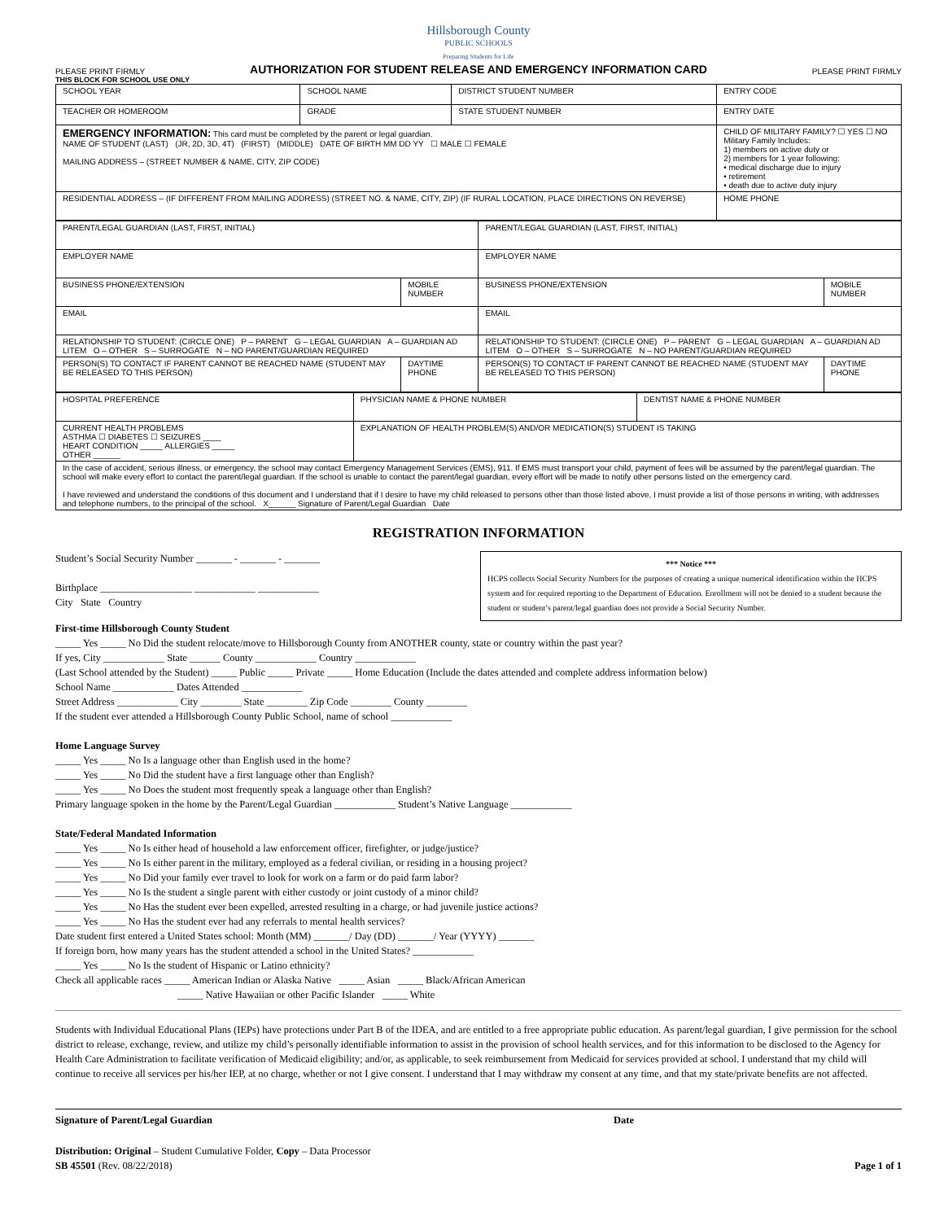Hillsborough County
PUBLIC SCHOOLS
Preparing Students for Life
PLEASE PRINT FIRMLY AUTHORIZATION FOR STUDENT RELEASE AND EMERGENCY INFORMATION CARD PLEASE PRINT FIRMLY
THIS BLOCK FOR SCHOOL USE ONLY
| SCHOOL YEAR | SCHOOL NAME | | DISTRICT STUDENT NUMBER | ENTRY CODE |
| TEACHER OR HOMEROOM | | GRADE | STATE STUDENT NUMBER | ENTRY DATE |
| EMERGENCY INFORMATION: This card must be completed by the parent or legal guardian. NAME OF STUDENT (LAST) (JR, 2D, 3D, 4T) (FIRST) (MIDDLE) DATE OF BIRTH MM DD YY ☐ MALE ☐ FEMALE MAILING ADDRESS – (STREET NUMBER & NAME, CITY, ZIP CODE) | | | | CHILD OF MILITARY FAMILY? ☐ YES ☐ NO Military Family Includes: 1) members on active duty or 2) members for 1 year following: • medical discharge due to injury • retirement • death due to active duty injury |
| RESIDENTIAL ADDRESS – (IF DIFFERENT FROM MAILING ADDRESS) (STREET NO. & NAME, CITY, ZIP) (IF RURAL LOCATION, PLACE DIRECTIONS ON REVERSE) | | | | HOME PHONE |
| PARENT/LEGAL GUARDIAN (LAST, FIRST, INITIAL) | | PARENT/LEGAL GUARDIAN (LAST, FIRST, INITIAL) | |
| EMPLOYER NAME | | EMPLOYER NAME | |
| BUSINESS PHONE/EXTENSION | MOBILE NUMBER | BUSINESS PHONE/EXTENSION | MOBILE NUMBER |
| EMAIL | | EMAIL | |
| RELATIONSHIP TO STUDENT: (CIRCLE ONE) P – PARENT G – LEGAL GUARDIAN A – GUARDIAN AD LITEM O – OTHER S – SURROGATE N – NO PARENT/GUARDIAN REQUIRED | | RELATIONSHIP TO STUDENT: (CIRCLE ONE) P – PARENT G – LEGAL GUARDIAN A – GUARDIAN AD LITEM O – OTHER S – SURROGATE N – NO PARENT/GUARDIAN REQUIRED | |
| PERSON(S) TO CONTACT IF PARENT CANNOT BE REACHED NAME (STUDENT MAY BE RELEASED TO THIS PERSON) | DAYTIME PHONE | PERSON(S) TO CONTACT IF PARENT CANNOT BE REACHED NAME (STUDENT MAY BE RELEASED TO THIS PERSON) | DAYTIME PHONE |
| HOSPITAL PREFERENCE | PHYSICIAN NAME & PHONE NUMBER | DENTIST NAME & PHONE NUMBER |
| CURRENT HEALTH PROBLEMS ASTHMA ☐ DIABETES ☐ SEIZURES ____ HEART CONDITION _____ ALLERGIES _____ OTHER ______ | EXPLANATION OF HEALTH PROBLEM(S) AND/OR MEDICATION(S) STUDENT IS TAKING | |
| In the case of accident, serious illness, or emergency, the school may contact Emergency Management Services (EMS), 911. If EMS must transport your child, payment of fees will be assumed by the parent/legal guardian. The school will make every effort to contact the parent/legal guardian. If the school is unable to contact the parent/legal guardian, every effort will be made to notify other persons listed on the emergency card. I have reviewed and understand the conditions of this document and I understand that if I desire to have my child released to persons other than those listed above, I must provide a list of those persons in writing, with addresses and telephone numbers, to the principal of the school. X______ Signature of Parent/Legal Guardian Date | | |
REGISTRATION INFORMATION
*** Notice ***
HCPS collects Social Security Numbers for the purposes of creating a unique numerical identification within the HCPS system and for required reporting to the Department of Education. Enrollment will not be denied to a student because the student or student’s parent/legal guardian does not provide a Social Security Number.
Student’s Social Security Number _______ - _______ - _______
Birthplace __________________ ____________ ____________
City State Country
First-time Hillsborough County Student
_____ Yes _____ No Did the student relocate/move to Hillsborough County from ANOTHER county, state or country within the past year?
If yes, City ____________ State ______ County ____________ Country ____________
(Last School attended by the Student) _____ Public _____ Private _____ Home Education (Include the dates attended and complete address information below)
School Name ____________ Dates Attended ____________
Street Address ____________ City ________ State ________ Zip Code ________ County ________
If the student ever attended a Hillsborough County Public School, name of school ____________
Home Language Survey
_____ Yes _____ No Is a language other than English used in the home?
_____ Yes _____ No Did the student have a first language other than English?
_____ Yes _____ No Does the student most frequently speak a language other than English?
Primary language spoken in the home by the Parent/Legal Guardian ____________ Student’s Native Language ____________
State/Federal Mandated Information
_____ Yes _____ No Is either head of household a law enforcement officer, firefighter, or judge/justice?
_____ Yes _____ No Is either parent in the military, employed as a federal civilian, or residing in a housing project?
_____ Yes _____ No Did your family ever travel to look for work on a farm or do paid farm labor?
_____ Yes _____ No Is the student a single parent with either custody or joint custody of a minor child?
_____ Yes _____ No Has the student ever been expelled, arrested resulting in a charge, or had juvenile justice actions?
_____ Yes _____ No Has the student ever had any referrals to mental health services?
Date student first entered a United States school: Month (MM) _______/ Day (DD) _______/ Year (YYYY) _______
If foreign born, how many years has the student attended a school in the United States? ____________
_____ Yes _____ No Is the student of Hispanic or Latino ethnicity?
Check all applicable races _____ American Indian or Alaska Native _____ Asian _____ Black/African American
_____ Native Hawaiian or other Pacific Islander _____ White
Students with Individual Educational Plans (IEPs) have protections under Part B of the IDEA, and are entitled to a free appropriate public education. As parent/legal guardian, I give permission for the school district to release, exchange, review, and utilize my child’s personally identifiable information to assist in the provision of school health services, and for this information to be disclosed to the Agency for Health Care Administration to facilitate verification of Medicaid eligibility; and/or, as applicable, to seek reimbursement from Medicaid for services provided at school. I understand that my child will continue to receive all services per his/her IEP, at no charge, whether or not I give consent. I understand that I may withdraw my consent at any time, and that my state/private benefits are not affected.
Signature of Parent/Legal Guardian Date
Distribution: Original – Student Cumulative Folder, Copy – Data Processor
SB 45501 (Rev. 08/22/2018) Page 1 of 1